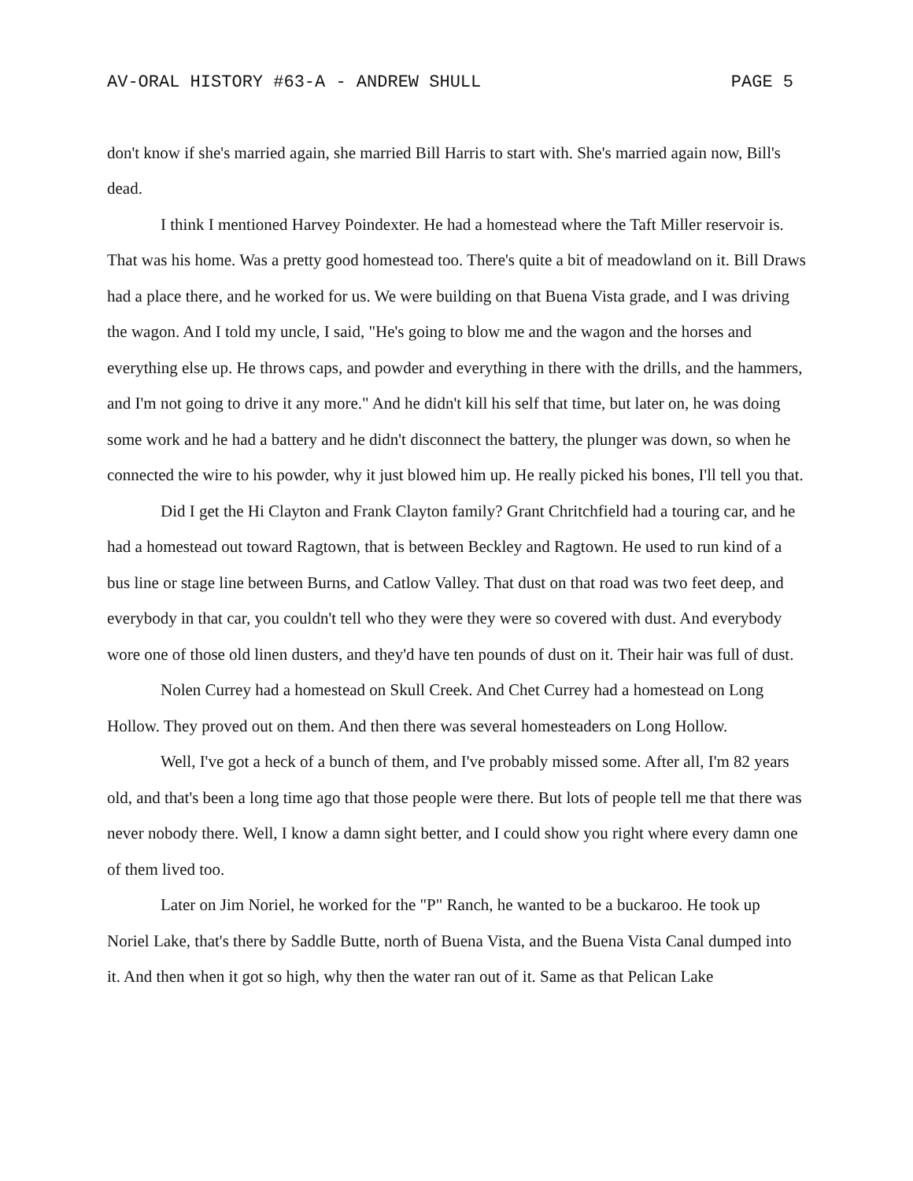AV-ORAL HISTORY #63-A - ANDREW SHULL PAGE 5
don't know if she's married again, she married Bill Harris to start with. She's married again now, Bill's dead.
I think I mentioned Harvey Poindexter. He had a homestead where the Taft Miller reservoir is. That was his home. Was a pretty good homestead too. There's quite a bit of meadowland on it. Bill Draws had a place there, and he worked for us. We were building on that Buena Vista grade, and I was driving the wagon. And I told my uncle, I said, "He's going to blow me and the wagon and the horses and everything else up. He throws caps, and powder and everything in there with the drills, and the hammers, and I'm not going to drive it any more." And he didn't kill his self that time, but later on, he was doing some work and he had a battery and he didn't disconnect the battery, the plunger was down, so when he connected the wire to his powder, why it just blowed him up. He really picked his bones, I'll tell you that.
Did I get the Hi Clayton and Frank Clayton family? Grant Chritchfield had a touring car, and he had a homestead out toward Ragtown, that is between Beckley and Ragtown. He used to run kind of a bus line or stage line between Burns, and Catlow Valley. That dust on that road was two feet deep, and everybody in that car, you couldn't tell who they were they were so covered with dust. And everybody wore one of those old linen dusters, and they'd have ten pounds of dust on it. Their hair was full of dust.
Nolen Currey had a homestead on Skull Creek. And Chet Currey had a homestead on Long Hollow. They proved out on them. And then there was several homesteaders on Long Hollow.
Well, I've got a heck of a bunch of them, and I've probably missed some. After all, I'm 82 years old, and that's been a long time ago that those people were there. But lots of people tell me that there was never nobody there. Well, I know a damn sight better, and I could show you right where every damn one of them lived too.
Later on Jim Noriel, he worked for the "P" Ranch, he wanted to be a buckaroo. He took up Noriel Lake, that's there by Saddle Butte, north of Buena Vista, and the Buena Vista Canal dumped into it. And then when it got so high, why then the water ran out of it. Same as that Pelican Lake